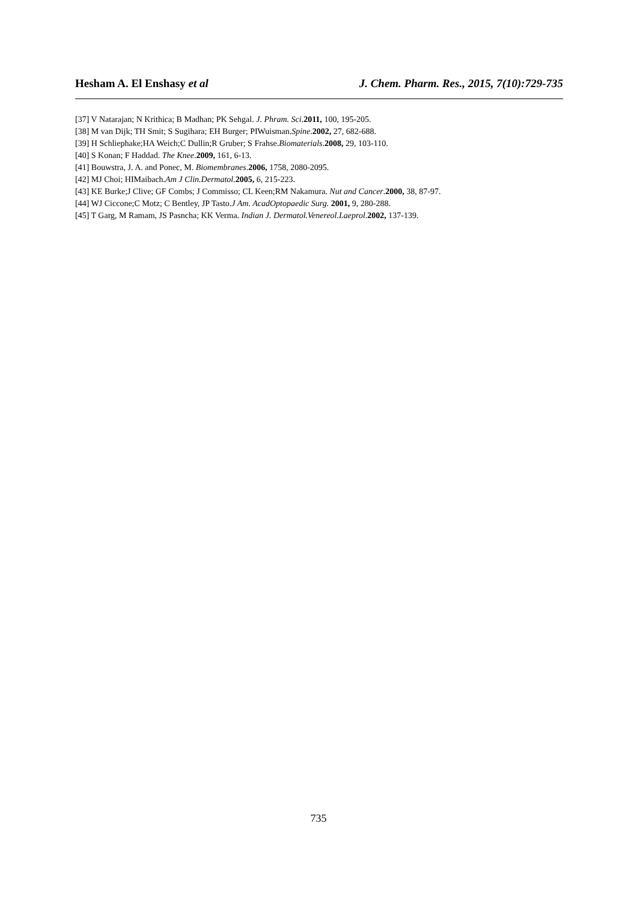Hesham A. El Enshasy et al J. Chem. Pharm. Res., 2015, 7(10):729-735
[37] V Natarajan; N Krithica; B Madhan; PK Sehgal. J. Phram. Sci.2011, 100, 195-205.
[38] M van Dijk; TH Smit; S Sugihara; EH Burger; PIWuisman.Spine.2002, 27, 682-688.
[39] H Schliephake;HA Weich;C Dullin;R Gruber; S Frahse.Biomaterials.2008, 29, 103-110.
[40] S Konan; F Haddad. The Knee.2009, 161, 6-13.
[41] Bouwstra, J. A. and Ponec, M. Biomembranes.2006, 1758, 2080-2095.
[42] MJ Choi; HIMaibach.Am J Clin.Dermatol. 2005, 6, 215-223.
[43] KE Burke;J Clive; GF Combs; J Commisso; CL Keen;RM Nakamura. Nut and Cancer.2000, 38, 87-97.
[44] WJ Ciccone;C Motz; C Bentley, JP Tasto.J Am. AcadOptopaedic Surg. 2001, 9, 280-288.
[45] T Garg, M Ramam, JS Pasncha; KK Verma. Indian J. Dermatol.Venereol.Laeprol.2002, 137-139.
735